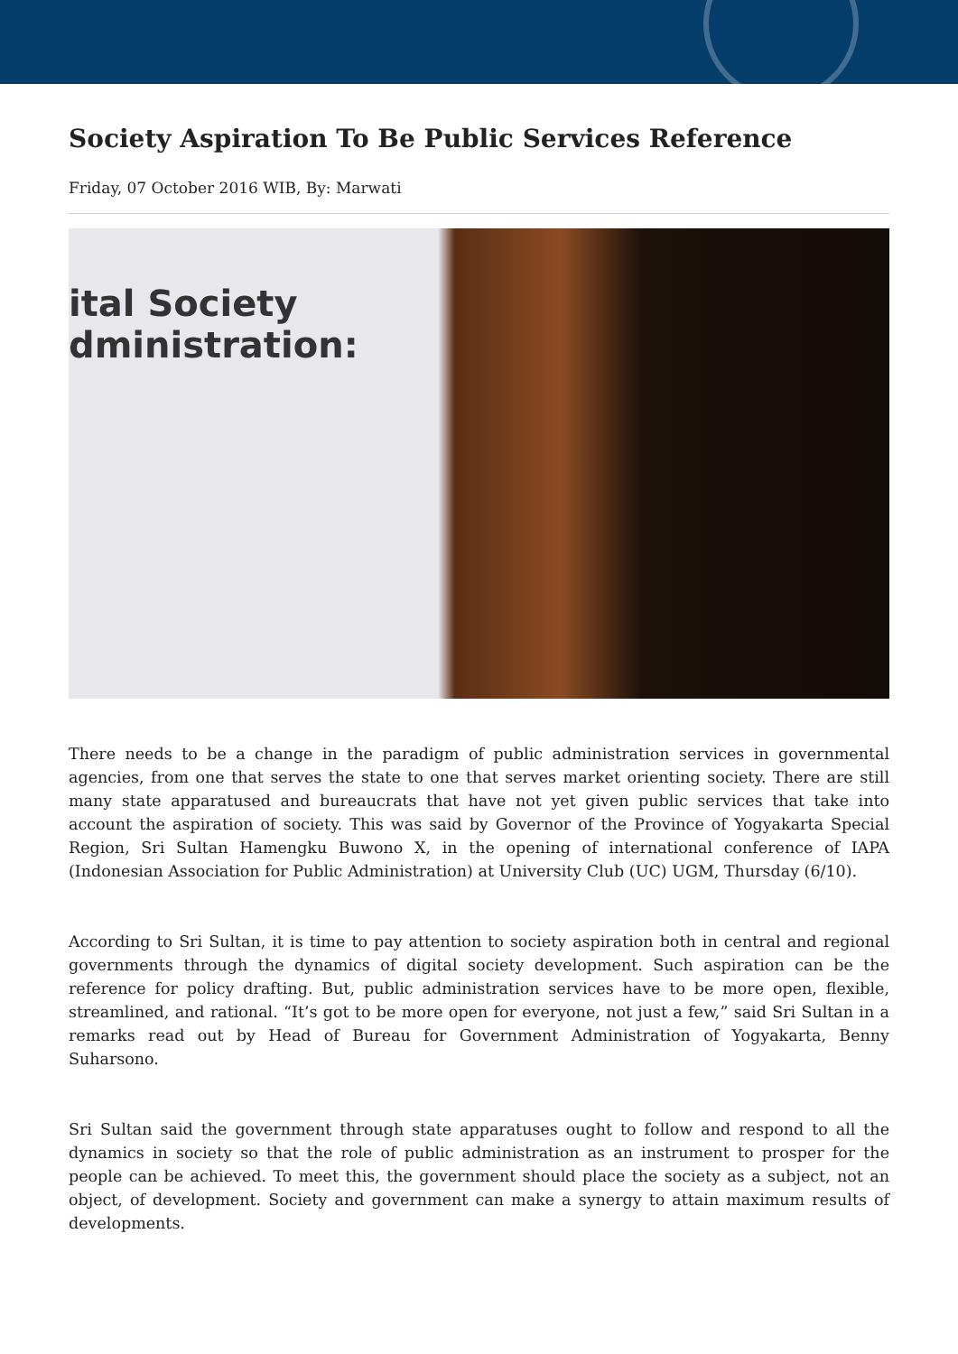Society Aspiration To Be Public Services Reference
Friday, 07 October 2016 WIB, By: Marwati
ital Society
dministration:
There needs to be a change in the paradigm of public administration services in governmental agencies, from one that serves the state to one that serves market orienting society. There are still many state apparatused and bureaucrats that have not yet given public services that take into account the aspiration of society. This was said by Governor of the Province of Yogyakarta Special Region, Sri Sultan Hamengku Buwono X, in the opening of international conference of IAPA (Indonesian Association for Public Administration) at University Club (UC) UGM, Thursday (6/10).
According to Sri Sultan, it is time to pay attention to society aspiration both in central and regional governments through the dynamics of digital society development. Such aspiration can be the reference for policy drafting. But, public administration services have to be more open, flexible, streamlined, and rational. “It’s got to be more open for everyone, not just a few,” said Sri Sultan in a remarks read out by Head of Bureau for Government Administration of Yogyakarta, Benny Suharsono.
Sri Sultan said the government through state apparatuses ought to follow and respond to all the dynamics in society so that the role of public administration as an instrument to prosper for the people can be achieved. To meet this, the government should place the society as a subject, not an object, of development. Society and government can make a synergy to attain maximum results of developments.